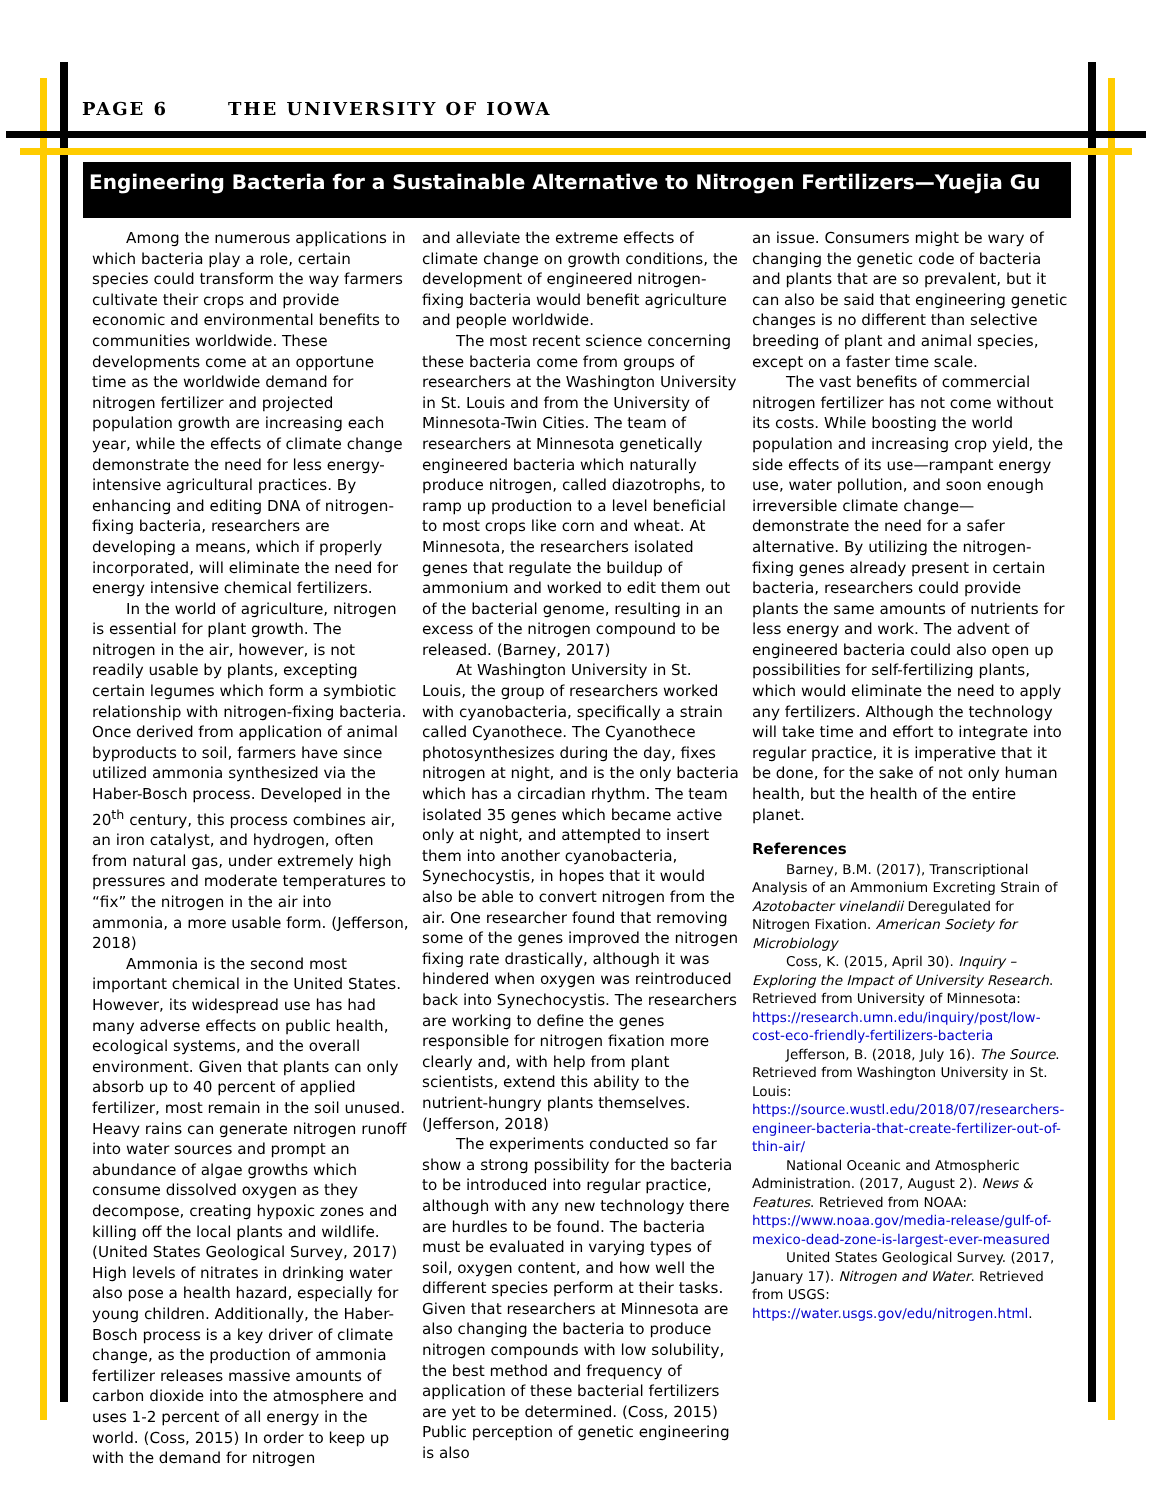PAGE 6 THE UNIVERSITY OF IOWA
Engineering Bacteria for a Sustainable Alternative to Nitrogen Fertilizers—Yuejia Gu
Among the numerous applications in which bacteria play a role, certain species could transform the way farmers cultivate their crops and provide economic and environmental benefits to communities worldwide. These developments come at an opportune time as the worldwide demand for nitrogen fertilizer and projected population growth are increasing each year, while the effects of climate change demonstrate the need for less energy-intensive agricultural practices. By enhancing and editing DNA of nitrogen-fixing bacteria, researchers are developing a means, which if properly incorporated, will eliminate the need for energy intensive chemical fertilizers.
In the world of agriculture, nitrogen is essential for plant growth. The nitrogen in the air, however, is not readily usable by plants, excepting certain legumes which form a symbiotic relationship with nitrogen-fixing bacteria. Once derived from application of animal byproducts to soil, farmers have since utilized ammonia synthesized via the Haber-Bosch process. Developed in the 20<sup>th</sup> century, this process combines air, an iron catalyst, and hydrogen, often from natural gas, under extremely high pressures and moderate temperatures to “fix” the nitrogen in the air into ammonia, a more usable form. (Jefferson, 2018)
Ammonia is the second most important chemical in the United States. However, its widespread use has had many adverse effects on public health, ecological systems, and the overall environment. Given that plants can only absorb up to 40 percent of applied fertilizer, most remain in the soil unused. Heavy rains can generate nitrogen runoff into water sources and prompt an abundance of algae growths which consume dissolved oxygen as they decompose, creating hypoxic zones and killing off the local plants and wildlife. (United States Geological Survey, 2017) High levels of nitrates in drinking water also pose a health hazard, especially for young children. Additionally, the Haber-Bosch process is a key driver of climate change, as the production of ammonia fertilizer releases massive amounts of carbon dioxide into the atmosphere and uses 1-2 percent of all energy in the world. (Coss, 2015) In order to keep up with the demand for nitrogen
and alleviate the extreme effects of climate change on growth conditions, the development of engineered nitrogen-fixing bacteria would benefit agriculture and people worldwide.
The most recent science concerning these bacteria come from groups of researchers at the Washington University in St. Louis and from the University of Minnesota-Twin Cities. The team of researchers at Minnesota genetically engineered bacteria which naturally produce nitrogen, called diazotrophs, to ramp up production to a level beneficial to most crops like corn and wheat. At Minnesota, the researchers isolated genes that regulate the buildup of ammonium and worked to edit them out of the bacterial genome, resulting in an excess of the nitrogen compound to be released. (Barney, 2017)
At Washington University in St. Louis, the group of researchers worked with cyanobacteria, specifically a strain called Cyanothece. The Cyanothece photosynthesizes during the day, fixes nitrogen at night, and is the only bacteria which has a circadian rhythm. The team isolated 35 genes which became active only at night, and attempted to insert them into another cyanobacteria, Synechocystis, in hopes that it would also be able to convert nitrogen from the air. One researcher found that removing some of the genes improved the nitrogen fixing rate drastically, although it was hindered when oxygen was reintroduced back into Synechocystis. The researchers are working to define the genes responsible for nitrogen fixation more clearly and, with help from plant scientists, extend this ability to the nutrient-hungry plants themselves. (Jefferson, 2018)
The experiments conducted so far show a strong possibility for the bacteria to be introduced into regular practice, although with any new technology there are hurdles to be found. The bacteria must be evaluated in varying types of soil, oxygen content, and how well the different species perform at their tasks. Given that researchers at Minnesota are also changing the bacteria to produce nitrogen compounds with low solubility, the best method and frequency of application of these bacterial fertilizers are yet to be determined. (Coss, 2015) Public perception of genetic engineering is also
an issue. Consumers might be wary of changing the genetic code of bacteria and plants that are so prevalent, but it can also be said that engineering genetic changes is no different than selective breeding of plant and animal species, except on a faster time scale.
The vast benefits of commercial nitrogen fertilizer has not come without its costs. While boosting the world population and increasing crop yield, the side effects of its use—rampant energy use, water pollution, and soon enough irreversible climate change—demonstrate the need for a safer alternative. By utilizing the nitrogen-fixing genes already present in certain bacteria, researchers could provide plants the same amounts of nutrients for less energy and work. The advent of engineered bacteria could also open up possibilities for self-fertilizing plants, which would eliminate the need to apply any fertilizers. Although the technology will take time and effort to integrate into regular practice, it is imperative that it be done, for the sake of not only human health, but the health of the entire planet.
References
Barney, B.M. (2017), Transcriptional Analysis of an Ammonium Excreting Strain of Azotobacter vinelandii Deregulated for Nitrogen Fixation. American Society for Microbiology
Coss, K. (2015, April 30). Inquiry – Exploring the Impact of University Research. Retrieved from University of Minnesota: https://research.umn.edu/inquiry/post/low-cost-eco-friendly-fertilizers-bacteria
Jefferson, B. (2018, July 16). The Source. Retrieved from Washington University in St. Louis: https://source.wustl.edu/2018/07/researchers-engineer-bacteria-that-create-fertilizer-out-of-thin-air/
National Oceanic and Atmospheric Administration. (2017, August 2). News & Features. Retrieved from NOAA: https://www.noaa.gov/media-release/gulf-of-mexico-dead-zone-is-largest-ever-measured
United States Geological Survey. (2017, January 17). Nitrogen and Water. Retrieved from USGS: https://water.usgs.gov/edu/nitrogen.html.